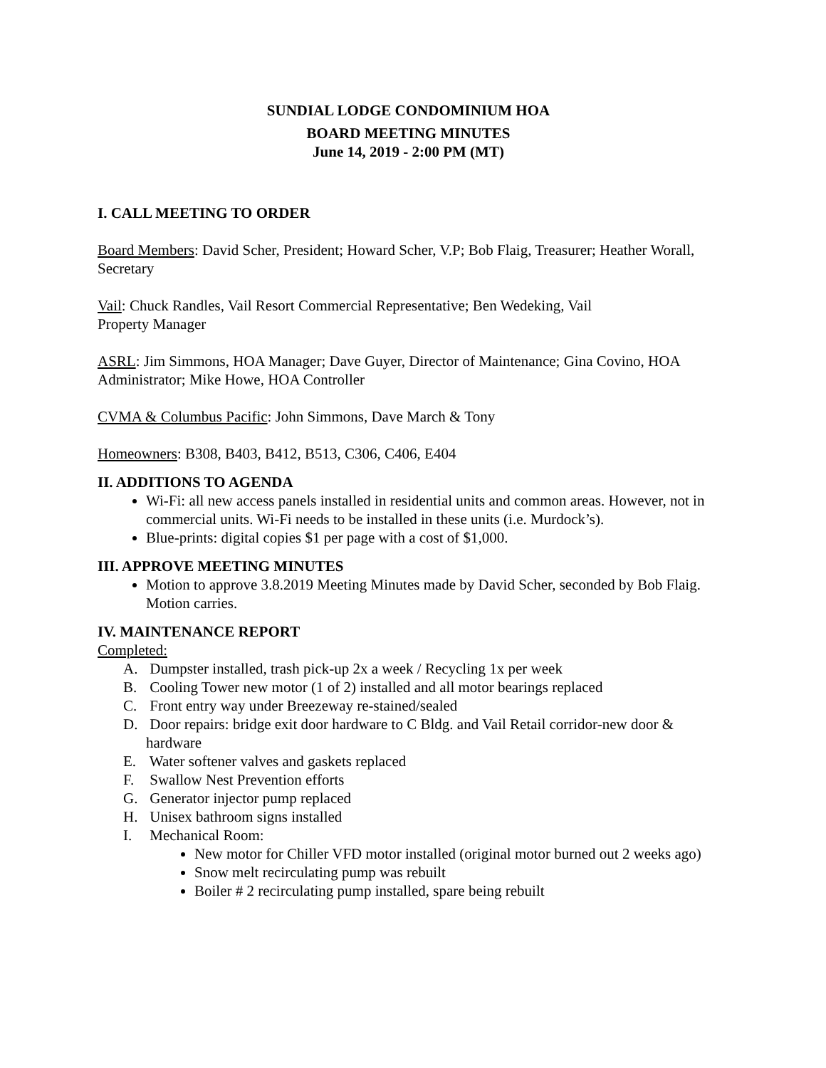SUNDIAL LODGE CONDOMINIUM HOA
BOARD MEETING MINUTES
June 14, 2019 - 2:00 PM (MT)
I. CALL MEETING TO ORDER
Board Members: David Scher, President; Howard Scher, V.P; Bob Flaig, Treasurer; Heather Worall, Secretary
Vail: Chuck Randles, Vail Resort Commercial Representative; Ben Wedeking, Vail
Property Manager
ASRL: Jim Simmons, HOA Manager; Dave Guyer, Director of Maintenance; Gina Covino, HOA Administrator; Mike Howe, HOA Controller
CVMA & Columbus Pacific: John Simmons, Dave March & Tony
Homeowners: B308, B403, B412, B513, C306, C406, E404
II. ADDITIONS TO AGENDA
Wi-Fi: all new access panels installed in residential units and common areas. However, not in commercial units. Wi-Fi needs to be installed in these units (i.e. Murdock’s).
Blue-prints: digital copies $1 per page with a cost of $1,000.
III. APPROVE MEETING MINUTES
Motion to approve 3.8.2019 Meeting Minutes made by David Scher, seconded by Bob Flaig. Motion carries.
IV. MAINTENANCE REPORT
Completed:
A. Dumpster installed, trash pick-up 2x a week / Recycling 1x per week
B. Cooling Tower new motor (1 of 2) installed and all motor bearings replaced
C. Front entry way under Breezeway re-stained/sealed
D. Door repairs: bridge exit door hardware to C Bldg. and Vail Retail corridor-new door & hardware
E. Water softener valves and gaskets replaced
F. Swallow Nest Prevention efforts
G. Generator injector pump replaced
H. Unisex bathroom signs installed
I. Mechanical Room:
New motor for Chiller VFD motor installed (original motor burned out 2 weeks ago)
Snow melt recirculating pump was rebuilt
Boiler # 2 recirculating pump installed, spare being rebuilt